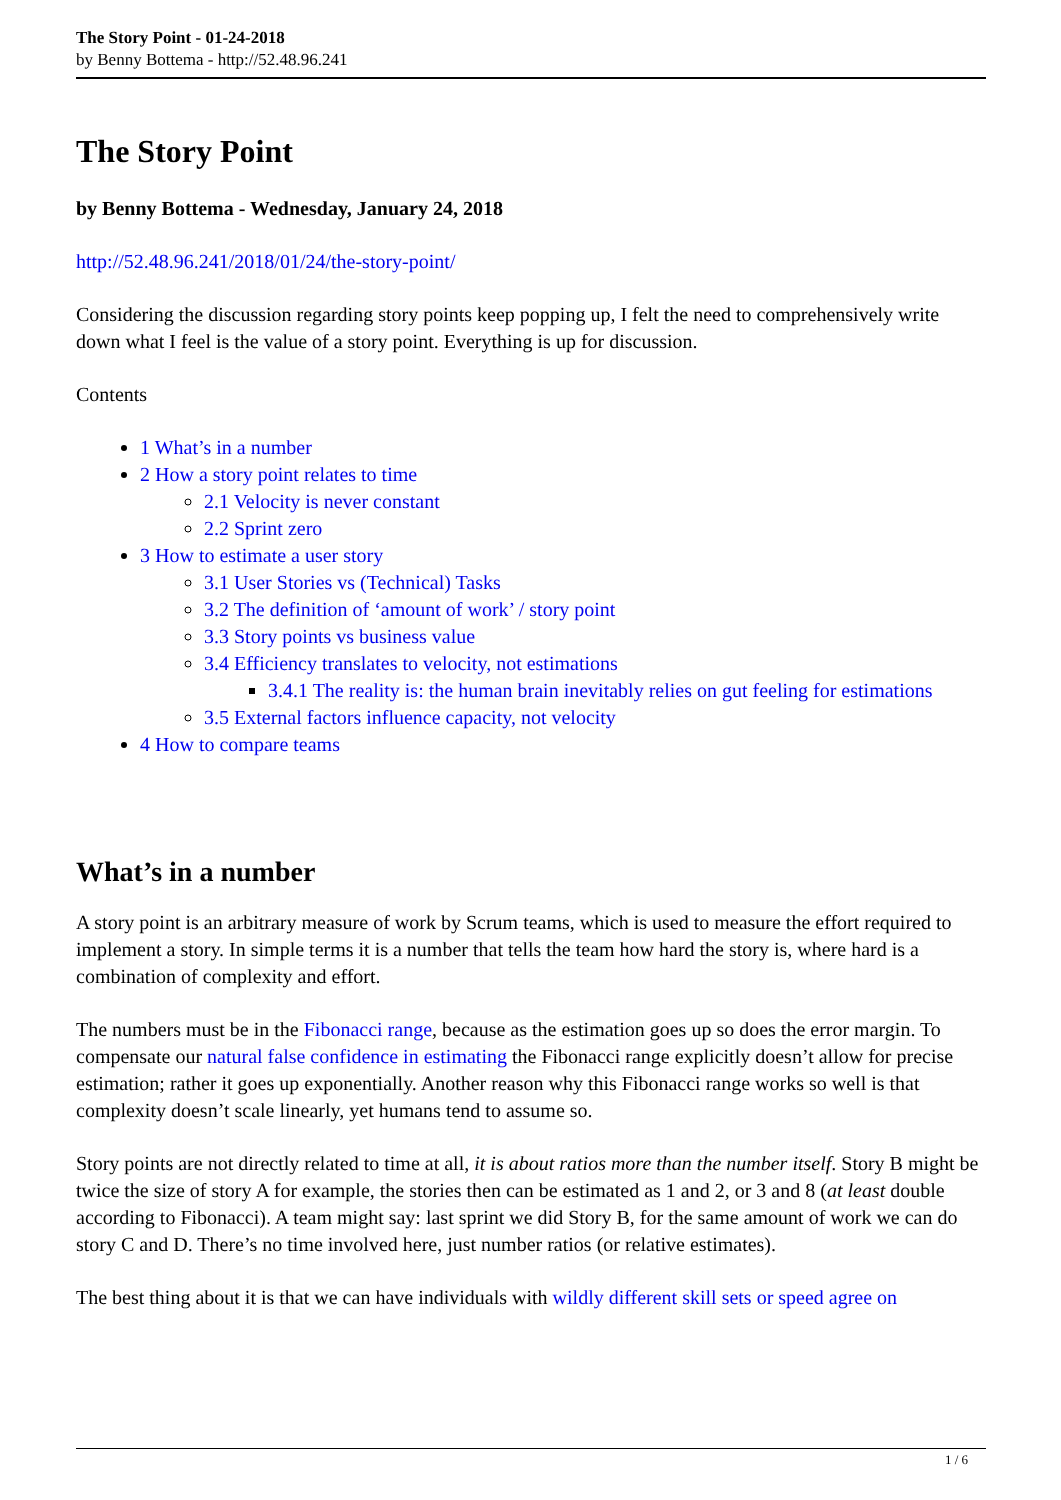The Story Point - 01-24-2018
by Benny Bottema - http://52.48.96.241
The Story Point
by Benny Bottema - Wednesday, January 24, 2018
http://52.48.96.241/2018/01/24/the-story-point/
Considering the discussion regarding story points keep popping up, I felt the need to comprehensively write down what I feel is the value of a story point. Everything is up for discussion.
Contents
1 What’s in a number
2 How a story point relates to time
2.1 Velocity is never constant
2.2 Sprint zero
3 How to estimate a user story
3.1 User Stories vs (Technical) Tasks
3.2 The definition of ‘amount of work’ / story point
3.3 Story points vs business value
3.4 Efficiency translates to velocity, not estimations
3.4.1 The reality is: the human brain inevitably relies on gut feeling for estimations
3.5 External factors influence capacity, not velocity
4 How to compare teams
What’s in a number
A story point is an arbitrary measure of work by Scrum teams, which is used to measure the effort required to implement a story. In simple terms it is a number that tells the team how hard the story is, where hard is a combination of complexity and effort.
The numbers must be in the Fibonacci range, because as the estimation goes up so does the error margin. To compensate our natural false confidence in estimating the Fibonacci range explicitly doesn’t allow for precise estimation; rather it goes up exponentially. Another reason why this Fibonacci range works so well is that complexity doesn’t scale linearly, yet humans tend to assume so.
Story points are not directly related to time at all, it is about ratios more than the number itself. Story B might be twice the size of story A for example, the stories then can be estimated as 1 and 2, or 3 and 8 (at least double according to Fibonacci). A team might say: last sprint we did Story B, for the same amount of work we can do story C and D. There’s no time involved here, just number ratios (or relative estimates).
The best thing about it is that we can have individuals with wildly different skill sets or speed agree on
1 / 6